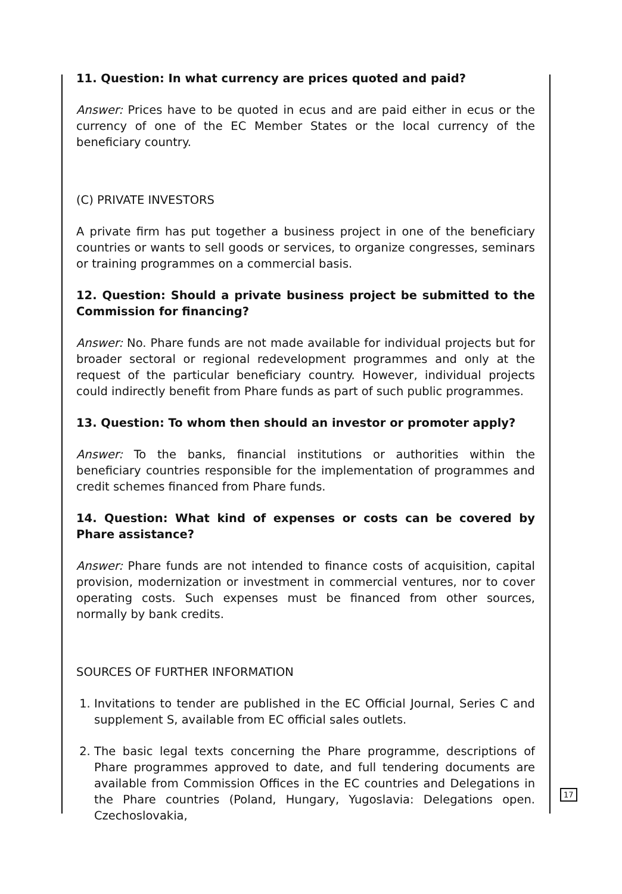11. Question: In what currency are prices quoted and paid?
Answer: Prices have to be quoted in ecus and are paid either in ecus or the currency of one of the EC Member States or the local currency of the beneficiary country.
(C) PRIVATE INVESTORS
A private firm has put together a business project in one of the beneficiary countries or wants to sell goods or services, to organize congresses, seminars or training programmes on a commercial basis.
12. Question: Should a private business project be submitted to the Commission for financing?
Answer: No. Phare funds are not made available for individual projects but for broader sectoral or regional redevelopment programmes and only at the request of the particular beneficiary country. However, individual projects could indirectly benefit from Phare funds as part of such public programmes.
13. Question: To whom then should an investor or promoter apply?
Answer: To the banks, financial institutions or authorities within the beneficiary countries responsible for the implementation of programmes and credit schemes financed from Phare funds.
14. Question: What kind of expenses or costs can be covered by Phare assistance?
Answer: Phare funds are not intended to finance costs of acquisition, capital provision, modernization or investment in commercial ventures, nor to cover operating costs. Such expenses must be financed from other sources, normally by bank credits.
SOURCES OF FURTHER INFORMATION
1. Invitations to tender are published in the EC Official Journal, Series C and supplement S, available from EC official sales outlets.
2. The basic legal texts concerning the Phare programme, descriptions of Phare programmes approved to date, and full tendering documents are available from Commission Offices in the EC countries and Delegations in the Phare countries (Poland, Hungary, Yugoslavia: Delegations open. Czechoslovakia,
17